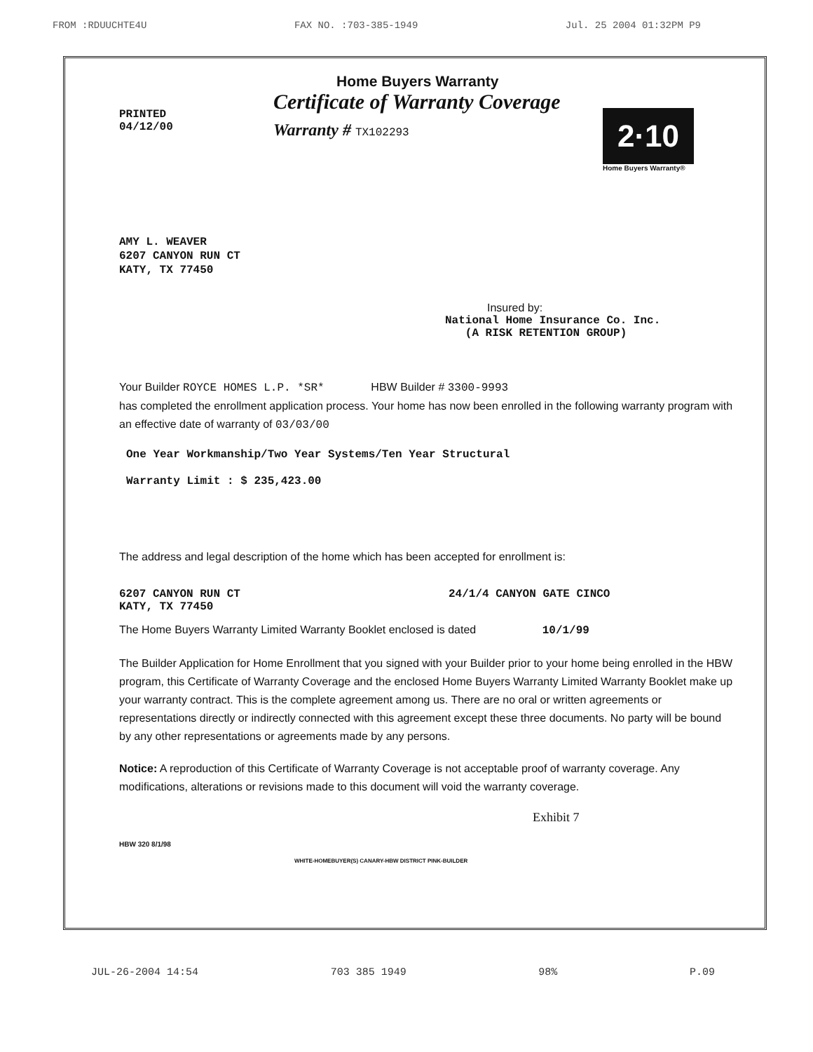FROM :RDUUCHTE4U FAX NO. :703-385-1949 Jul. 25 2004 01:32PM P9
PRINTED
04/12/00
Home Buyers Warranty
Certificate of Warranty Coverage
Warranty # TX102293
2·10
Home Buyers Warranty®
AMY L. WEAVER
6207 CANYON RUN CT
KATY, TX 77450
Insured by:
National Home Insurance Co. Inc.
(A RISK RETENTION GROUP)
Your Builder ROYCE HOMES L.P. *SR* HBW Builder # 3300-9993
has completed the enrollment application process. Your home has now been enrolled in the following warranty program with an effective date of warranty of 03/03/00
One Year Workmanship/Two Year Systems/Ten Year Structural
Warranty Limit : $ 235,423.00
The address and legal description of the home which has been accepted for enrollment is:
6207 CANYON RUN CT
KATY, TX 77450
24/1/4 CANYON GATE CINCO
The Home Buyers Warranty Limited Warranty Booklet enclosed is dated 10/1/99
The Builder Application for Home Enrollment that you signed with your Builder prior to your home being enrolled in the HBW program, this Certificate of Warranty Coverage and the enclosed Home Buyers Warranty Limited Warranty Booklet make up your warranty contract. This is the complete agreement among us. There are no oral or written agreements or representations directly or indirectly connected with this agreement except these three documents. No party will be bound by any other representations or agreements made by any persons.
Notice: A reproduction of this Certificate of Warranty Coverage is not acceptable proof of warranty coverage. Any modifications, alterations or revisions made to this document will void the warranty coverage.
Exhibit 7
HBW 320 8/1/98
WHITE-HOMEBUYER(S) CANARY-HBW DISTRICT PINK-BUILDER
JUL-26-2004 14:54 703 385 1949 98% P.09